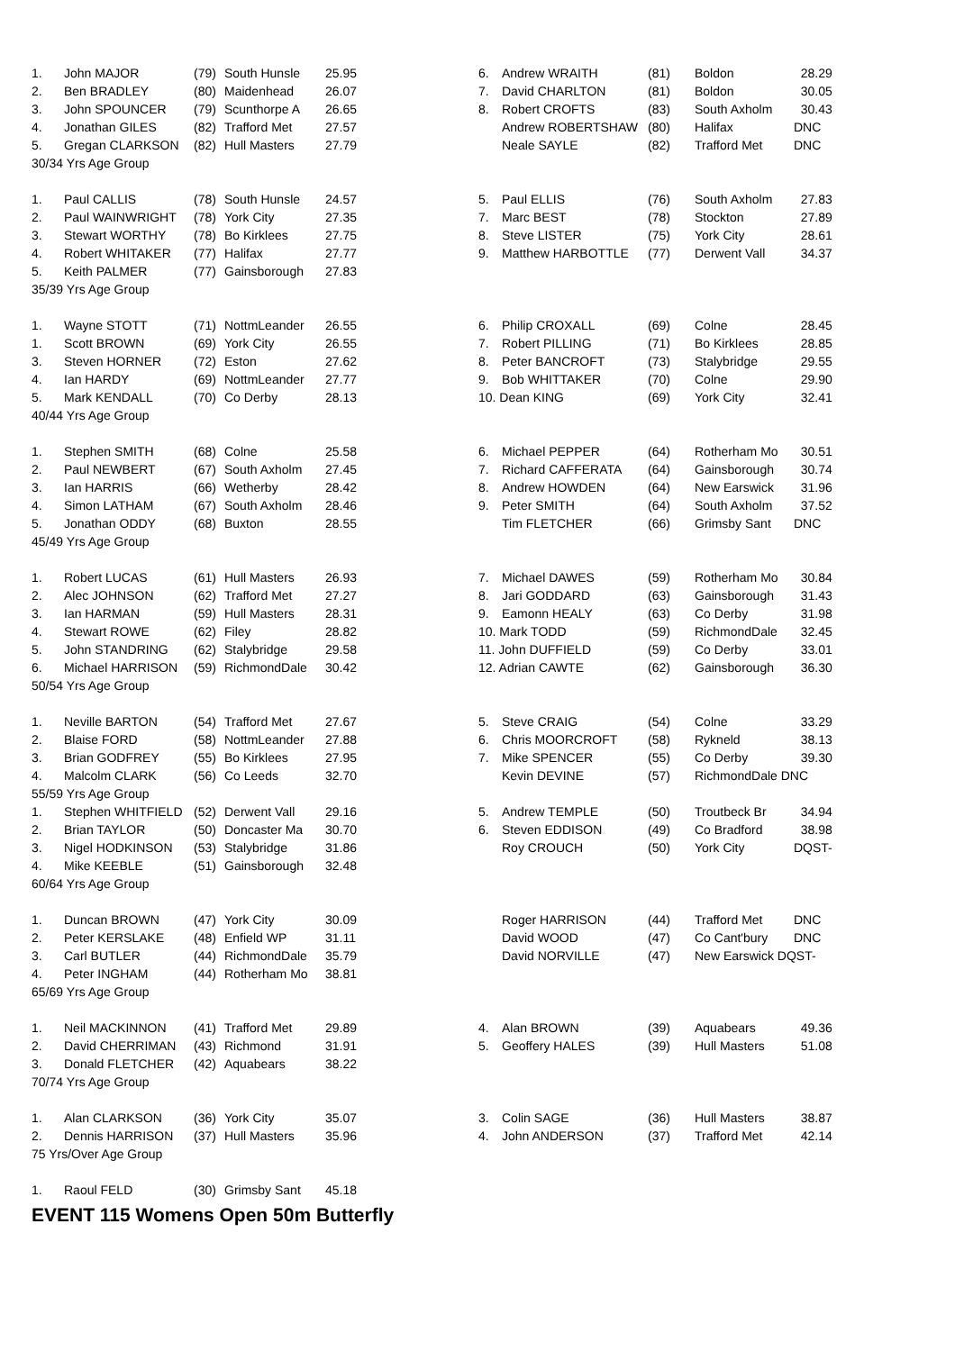| 1. | John MAJOR | (79) | South Hunsle | 25.95 | 6. | Andrew WRAITH | (81) | Boldon | 28.29 |
| 2. | Ben BRADLEY | (80) | Maidenhead | 26.07 | 7. | David CHARLTON | (81) | Boldon | 30.05 |
| 3. | John SPOUNCER | (79) | Scunthorpe A | 26.65 | 8. | Robert CROFTS | (83) | South Axholm | 30.43 |
| 4. | Jonathan GILES | (82) | Trafford Met | 27.57 | | Andrew ROBERTSHAW | (80) | Halifax | DNC |
| 5. | Gregan CLARKSON | (82) | Hull Masters | 27.79 | | Neale SAYLE | (82) | Trafford Met | DNC |
| 30/34 Yrs Age Group | | | | | | | | | |
| 1. | Paul CALLIS | (78) | South Hunsle | 24.57 | 5. | Paul ELLIS | (76) | South Axholm | 27.83 |
| 2. | Paul WAINWRIGHT | (78) | York City | 27.35 | 7. | Marc BEST | (78) | Stockton | 27.89 |
| 3. | Stewart WORTHY | (78) | Bo Kirklees | 27.75 | 8. | Steve LISTER | (75) | York City | 28.61 |
| 4. | Robert WHITAKER | (77) | Halifax | 27.77 | 9. | Matthew HARBOTTLE | (77) | Derwent Vall | 34.37 |
| 5. | Keith PALMER | (77) | Gainsborough | 27.83 | | | | | |
| 35/39 Yrs Age Group | | | | | | | | | |
| 1. | Wayne STOTT | (71) | NottmLeander | 26.55 | 6. | Philip CROXALL | (69) | Colne | 28.45 |
| 1. | Scott BROWN | (69) | York City | 26.55 | 7. | Robert PILLING | (71) | Bo Kirklees | 28.85 |
| 3. | Steven HORNER | (72) | Eston | 27.62 | 8. | Peter BANCROFT | (73) | Stalybridge | 29.55 |
| 4. | Ian HARDY | (69) | NottmLeander | 27.77 | 9. | Bob WHITTAKER | (70) | Colne | 29.90 |
| 5. | Mark KENDALL | (70) | Co Derby | 28.13 | 10. Dean KING | | (69) | York City | 32.41 |
| 40/44 Yrs Age Group | | | | | | | | | |
| 1. | Stephen SMITH | (68) | Colne | 25.58 | 6. | Michael PEPPER | (64) | Rotherham Mo | 30.51 |
| 2. | Paul NEWBERT | (67) | South Axholm | 27.45 | 7. | Richard CAFFERATA | (64) | Gainsborough | 30.74 |
| 3. | Ian HARRIS | (66) | Wetherby | 28.42 | 8. | Andrew HOWDEN | (64) | New Earswick | 31.96 |
| 4. | Simon LATHAM | (67) | South Axholm | 28.46 | 9. | Peter SMITH | (64) | South Axholm | 37.52 |
| 5. | Jonathan ODDY | (68) | Buxton | 28.55 | | Tim FLETCHER | (66) | Grimsby Sant | DNC |
| 45/49 Yrs Age Group | | | | | | | | | |
| 1. | Robert LUCAS | (61) | Hull Masters | 26.93 | 7. | Michael DAWES | (59) | Rotherham Mo | 30.84 |
| 2. | Alec JOHNSON | (62) | Trafford Met | 27.27 | 8. | Jari GODDARD | (63) | Gainsborough | 31.43 |
| 3. | Ian HARMAN | (59) | Hull Masters | 28.31 | 9. | Eamonn HEALY | (63) | Co Derby | 31.98 |
| 4. | Stewart ROWE | (62) | Filey | 28.82 | 10. Mark TODD | | (59) | RichmondDale | 32.45 |
| 5. | John STANDRING | (62) | Stalybridge | 29.58 | 11. John DUFFIELD | | (59) | Co Derby | 33.01 |
| 6. | Michael HARRISON | (59) | RichmondDale | 30.42 | 12. Adrian CAWTE | | (62) | Gainsborough | 36.30 |
| 50/54 Yrs Age Group | | | | | | | | | |
| 1. | Neville BARTON | (54) | Trafford Met | 27.67 | 5. | Steve CRAIG | (54) | Colne | 33.29 |
| 2. | Blaise FORD | (58) | NottmLeander | 27.88 | 6. | Chris MOORCROFT | (58) | Rykneld | 38.13 |
| 3. | Brian GODFREY | (55) | Bo Kirklees | 27.95 | 7. | Mike SPENCER | (55) | Co Derby | 39.30 |
| 4. | Malcolm CLARK | (56) | Co Leeds | 32.70 | | Kevin DEVINE | (57) | RichmondDale DNC | |
| 55/59 Yrs Age Group | | | | | | | | | |
| 1. | Stephen WHITFIELD | (52) | Derwent Vall | 29.16 | 5. | Andrew TEMPLE | (50) | Troutbeck Br | 34.94 |
| 2. | Brian TAYLOR | (50) | Doncaster Ma | 30.70 | 6. | Steven EDDISON | (49) | Co Bradford | 38.98 |
| 3. | Nigel HODKINSON | (53) | Stalybridge | 31.86 | | Roy CROUCH | (50) | York City | DQST- |
| 4. | Mike KEEBLE | (51) | Gainsborough | 32.48 | | | | | |
| 60/64 Yrs Age Group | | | | | | | | | |
| 1. | Duncan BROWN | (47) | York City | 30.09 | | Roger HARRISON | (44) | Trafford Met | DNC |
| 2. | Peter KERSLAKE | (48) | Enfield WP | 31.11 | | David WOOD | (47) | Co Cant'bury | DNC |
| 3. | Carl BUTLER | (44) | RichmondDale | 35.79 | | David NORVILLE | (47) | New Earswick DQST- | |
| 4. | Peter INGHAM | (44) | Rotherham Mo | 38.81 | | | | | |
| 65/69 Yrs Age Group | | | | | | | | | |
| 1. | Neil MACKINNON | (41) | Trafford Met | 29.89 | 4. | Alan BROWN | (39) | Aquabears | 49.36 |
| 2. | David CHERRIMAN | (43) | Richmond | 31.91 | 5. | Geoffery HALES | (39) | Hull Masters | 51.08 |
| 3. | Donald FLETCHER | (42) | Aquabears | 38.22 | | | | | |
| 70/74 Yrs Age Group | | | | | | | | | |
| 1. | Alan CLARKSON | (36) | York City | 35.07 | 3. | Colin SAGE | (36) | Hull Masters | 38.87 |
| 2. | Dennis HARRISON | (37) | Hull Masters | 35.96 | 4. | John ANDERSON | (37) | Trafford Met | 42.14 |
| 75 Yrs/Over Age Group | | | | | | | | | |
| 1. | Raoul FELD | (30) | Grimsby Sant | 45.18 | | | | | |
EVENT 115 Womens Open 50m Butterfly